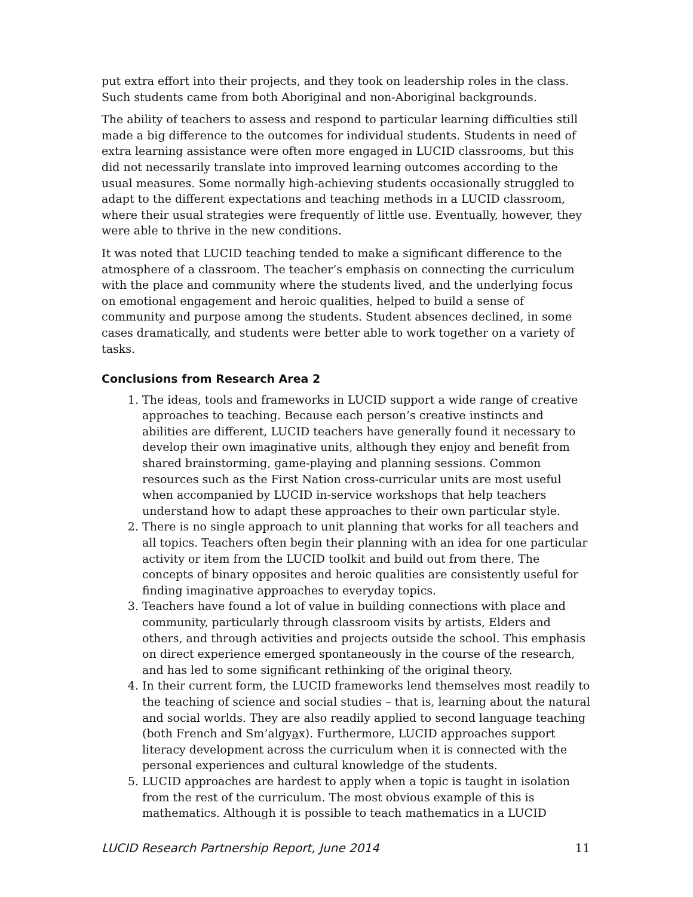put extra effort into their projects, and they took on leadership roles in the class. Such students came from both Aboriginal and non-Aboriginal backgrounds.
The ability of teachers to assess and respond to particular learning difficulties still made a big difference to the outcomes for individual students. Students in need of extra learning assistance were often more engaged in LUCID classrooms, but this did not necessarily translate into improved learning outcomes according to the usual measures. Some normally high-achieving students occasionally struggled to adapt to the different expectations and teaching methods in a LUCID classroom, where their usual strategies were frequently of little use. Eventually, however, they were able to thrive in the new conditions.
It was noted that LUCID teaching tended to make a significant difference to the atmosphere of a classroom. The teacher’s emphasis on connecting the curriculum with the place and community where the students lived, and the underlying focus on emotional engagement and heroic qualities, helped to build a sense of community and purpose among the students. Student absences declined, in some cases dramatically, and students were better able to work together on a variety of tasks.
Conclusions from Research Area 2
1. The ideas, tools and frameworks in LUCID support a wide range of creative approaches to teaching. Because each person’s creative instincts and abilities are different, LUCID teachers have generally found it necessary to develop their own imaginative units, although they enjoy and benefit from shared brainstorming, game-playing and planning sessions. Common resources such as the First Nation cross-curricular units are most useful when accompanied by LUCID in-service workshops that help teachers understand how to adapt these approaches to their own particular style.
2. There is no single approach to unit planning that works for all teachers and all topics. Teachers often begin their planning with an idea for one particular activity or item from the LUCID toolkit and build out from there. The concepts of binary opposites and heroic qualities are consistently useful for finding imaginative approaches to everyday topics.
3. Teachers have found a lot of value in building connections with place and community, particularly through classroom visits by artists, Elders and others, and through activities and projects outside the school. This emphasis on direct experience emerged spontaneously in the course of the research, and has led to some significant rethinking of the original theory.
4. In their current form, the LUCID frameworks lend themselves most readily to the teaching of science and social studies – that is, learning about the natural and social worlds. They are also readily applied to second language teaching (both French and Sm’algyax). Furthermore, LUCID approaches support literacy development across the curriculum when it is connected with the personal experiences and cultural knowledge of the students.
5. LUCID approaches are hardest to apply when a topic is taught in isolation from the rest of the curriculum. The most obvious example of this is mathematics. Although it is possible to teach mathematics in a LUCID
LUCID Research Partnership Report, June 2014 11